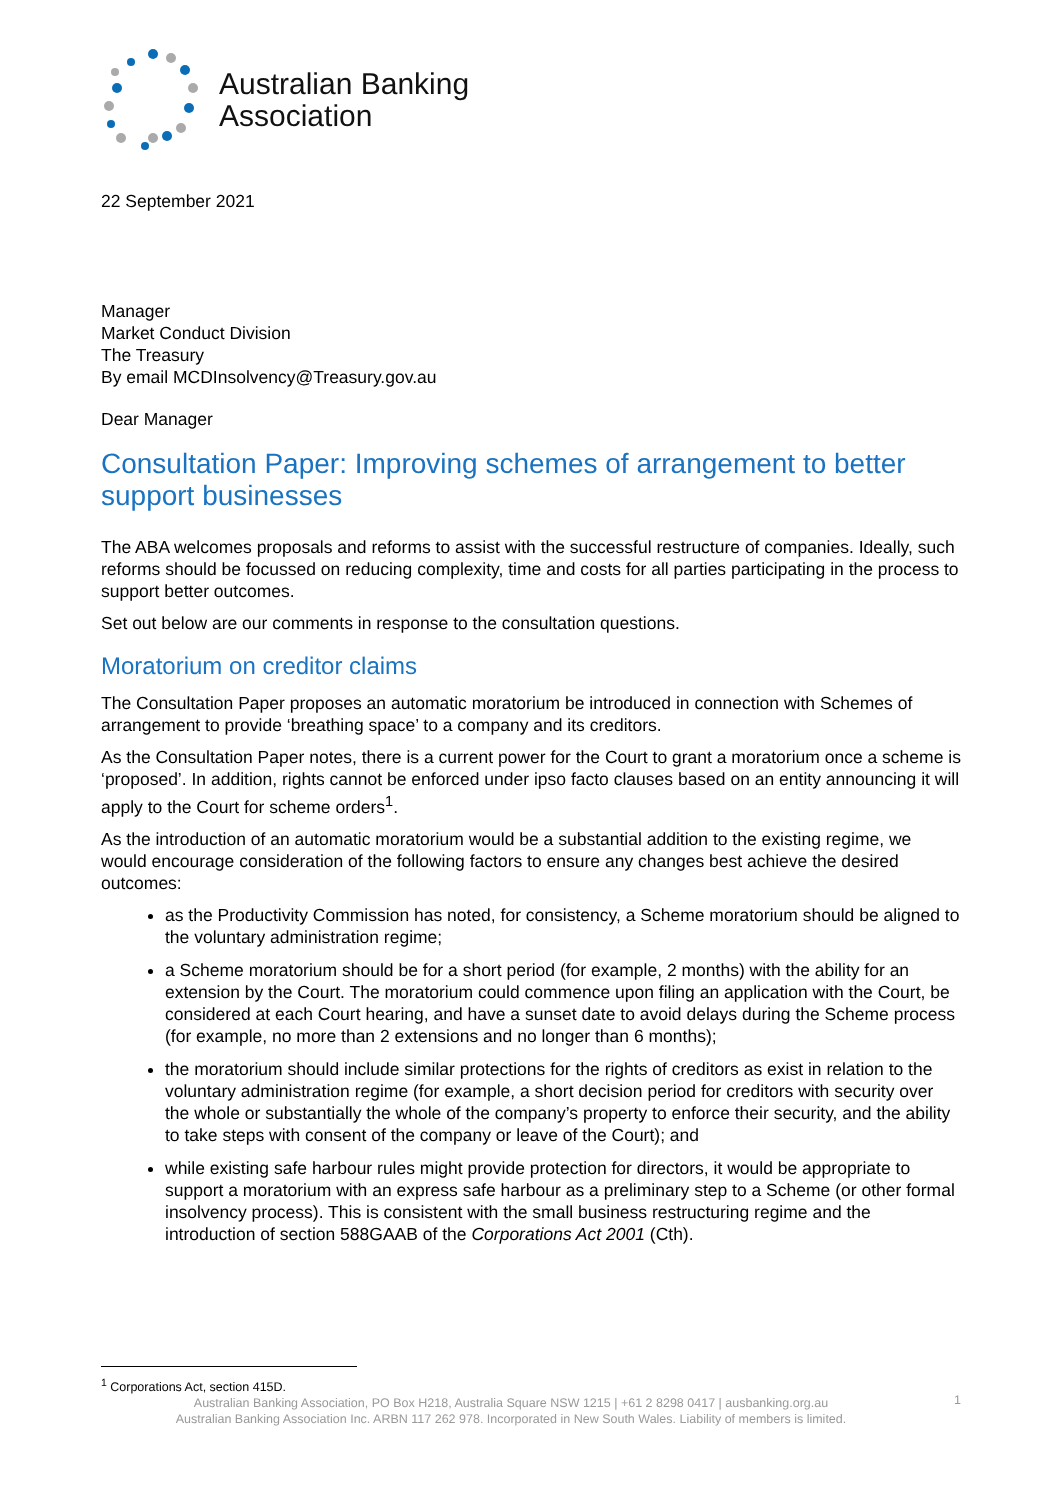Australian Banking
Association
22 September 2021
Manager
Market Conduct Division
The Treasury
By email MCDInsolvency@Treasury.gov.au
Dear Manager
Consultation Paper: Improving schemes of arrangement to better support businesses
The ABA welcomes proposals and reforms to assist with the successful restructure of companies. Ideally, such reforms should be focussed on reducing complexity, time and costs for all parties participating in the process to support better outcomes.
Set out below are our comments in response to the consultation questions.
Moratorium on creditor claims
The Consultation Paper proposes an automatic moratorium be introduced in connection with Schemes of arrangement to provide ‘breathing space’ to a company and its creditors.
As the Consultation Paper notes, there is a current power for the Court to grant a moratorium once a scheme is ‘proposed’. In addition, rights cannot be enforced under ipso facto clauses based on an entity announcing it will apply to the Court for scheme orders<sup>1</sup>.
As the introduction of an automatic moratorium would be a substantial addition to the existing regime, we would encourage consideration of the following factors to ensure any changes best achieve the desired outcomes:
as the Productivity Commission has noted, for consistency, a Scheme moratorium should be aligned to the voluntary administration regime;
a Scheme moratorium should be for a short period (for example, 2 months) with the ability for an extension by the Court. The moratorium could commence upon filing an application with the Court, be considered at each Court hearing, and have a sunset date to avoid delays during the Scheme process (for example, no more than 2 extensions and no longer than 6 months);
the moratorium should include similar protections for the rights of creditors as exist in relation to the voluntary administration regime (for example, a short decision period for creditors with security over the whole or substantially the whole of the company’s property to enforce their security, and the ability to take steps with consent of the company or leave of the Court); and
while existing safe harbour rules might provide protection for directors, it would be appropriate to support a moratorium with an express safe harbour as a preliminary step to a Scheme (or other formal insolvency process). This is consistent with the small business restructuring regime and the introduction of section 588GAAB of the Corporations Act 2001 (Cth).
<sup>1</sup> Corporations Act, section 415D.
Australian Banking Association, PO Box H218, Australia Square NSW 1215 | +61 2 8298 0417 | ausbanking.org.au
Australian Banking Association Inc. ARBN 117 262 978. Incorporated in New South Wales. Liability of members is limited.
1